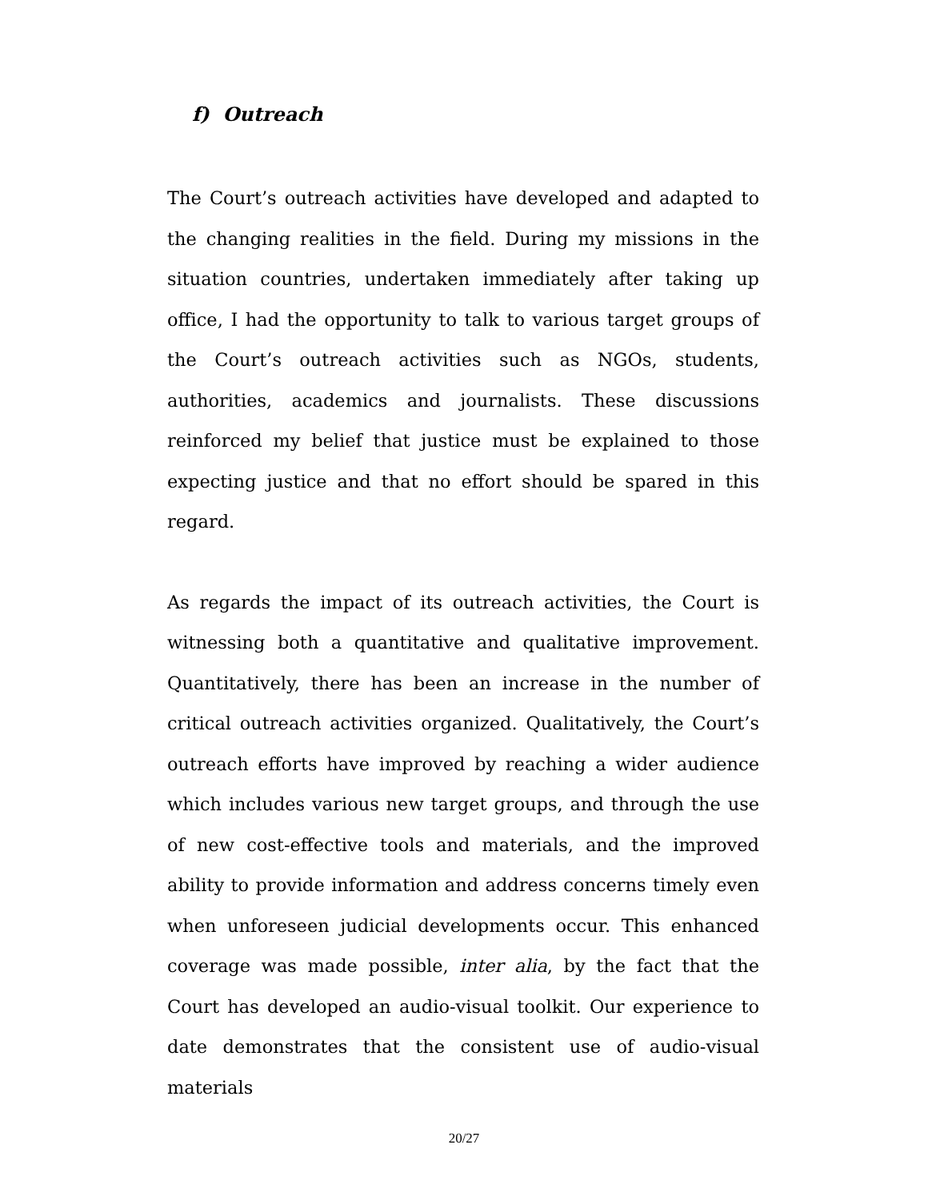f) Outreach
The Court’s outreach activities have developed and adapted to the changing realities in the field. During my missions in the situation countries, undertaken immediately after taking up office, I had the opportunity to talk to various target groups of the Court’s outreach activities such as NGOs, students, authorities, academics and journalists. These discussions reinforced my belief that justice must be explained to those expecting justice and that no effort should be spared in this regard.
As regards the impact of its outreach activities, the Court is witnessing both a quantitative and qualitative improvement. Quantitatively, there has been an increase in the number of critical outreach activities organized. Qualitatively, the Court’s outreach efforts have improved by reaching a wider audience which includes various new target groups, and through the use of new cost-effective tools and materials, and the improved ability to provide information and address concerns timely even when unforeseen judicial developments occur. This enhanced coverage was made possible, inter alia, by the fact that the Court has developed an audio-visual toolkit. Our experience to date demonstrates that the consistent use of audio-visual materials
20/27